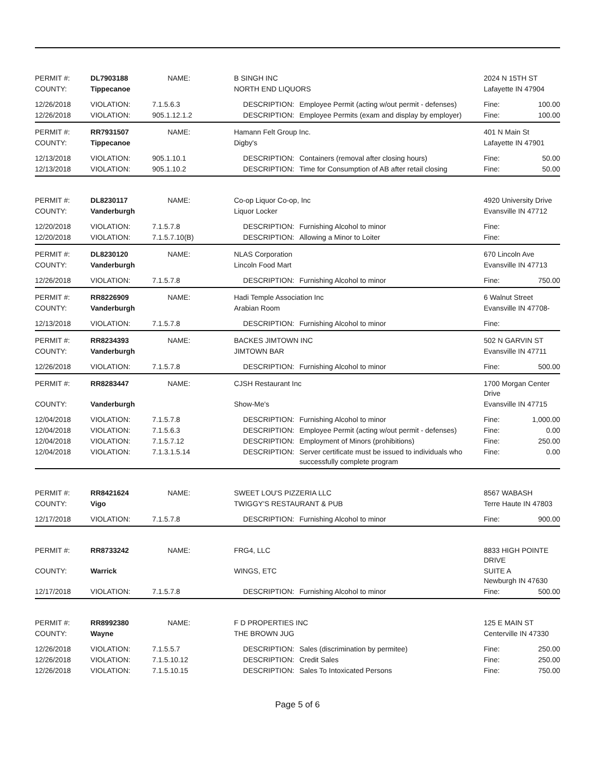| PERMIT #: | DL7903188 | NAME: | | B SINGH INC | | 2024 N 15TH ST | |
| COUNTY: | Tippecanoe | | | NORTH END LIQUORS | | Lafayette IN 47904 | |
| 12/26/2018 | VIOLATION: | 7.1.5.6.3 | | DESCRIPTION: | Employee Permit (acting w/out permit - defenses) | Fine: | 100.00 |
| 12/26/2018 | VIOLATION: | 905.1.12.1.2 | | DESCRIPTION: | Employee Permits (exam and display by employer) | Fine: | 100.00 |
| PERMIT #: | RR7931507 | NAME: | | Hamann Felt Group Inc. | | 401 N Main St | |
| COUNTY: | Tippecanoe | | | Digby's | | Lafayette IN 47901 | |
| 12/13/2018 | VIOLATION: | 905.1.10.1 | | DESCRIPTION: | Containers (removal after closing hours) | Fine: | 50.00 |
| 12/13/2018 | VIOLATION: | 905.1.10.2 | | DESCRIPTION: | Time for Consumption of AB after retail closing | Fine: | 50.00 |
| PERMIT #: | DL8230117 | NAME: | | Co-op Liquor Co-op, Inc | | 4920 University Drive | |
| COUNTY: | Vanderburgh | | | Liquor Locker | | Evansville IN 47712 | |
| 12/20/2018 | VIOLATION: | 7.1.5.7.8 | | DESCRIPTION: | Furnishing Alcohol to minor | Fine: | |
| 12/20/2018 | VIOLATION: | 7.1.5.7.10(B) | | DESCRIPTION: | Allowing a Minor to Loiter | Fine: | |
| PERMIT #: | DL8230120 | NAME: | | NLAS Corporation | | 670 Lincoln Ave | |
| COUNTY: | Vanderburgh | | | Lincoln Food Mart | | Evansville IN 47713 | |
| 12/26/2018 | VIOLATION: | 7.1.5.7.8 | | DESCRIPTION: | Furnishing Alcohol to minor | Fine: | 750.00 |
| PERMIT #: | RR8226909 | NAME: | | Hadi Temple Association Inc | | 6 Walnut Street | |
| COUNTY: | Vanderburgh | | | Arabian Room | | Evansville IN 47708- | |
| 12/13/2018 | VIOLATION: | 7.1.5.7.8 | | DESCRIPTION: | Furnishing Alcohol to minor | Fine: | |
| PERMIT #: | RR8234393 | NAME: | | BACKES JIMTOWN INC | | 502 N GARVIN ST | |
| COUNTY: | Vanderburgh | | | JIMTOWN BAR | | Evansville IN 47711 | |
| 12/26/2018 | VIOLATION: | 7.1.5.7.8 | | DESCRIPTION: | Furnishing Alcohol to minor | Fine: | 500.00 |
| PERMIT #: | RR8283447 | NAME: | | CJSH Restaurant Inc | | 1700 Morgan Center Drive | |
| COUNTY: | Vanderburgh | | | Show-Me's | | Evansville IN 47715 | |
| 12/04/2018 | VIOLATION: | 7.1.5.7.8 | | DESCRIPTION: | Furnishing Alcohol to minor | Fine: | 1,000.00 |
| 12/04/2018 | VIOLATION: | 7.1.5.6.3 | | DESCRIPTION: | Employee Permit (acting w/out permit - defenses) | Fine: | 0.00 |
| 12/04/2018 | VIOLATION: | 7.1.5.7.12 | | DESCRIPTION: | Employment of Minors (prohibitions) | Fine: | 250.00 |
| 12/04/2018 | VIOLATION: | 7.1.3.1.5.14 | | DESCRIPTION: | Server certificate must be issued to individuals who successfully complete program | Fine: | 0.00 |
| PERMIT #: | RR8421624 | NAME: | | SWEET LOU'S PIZZERIA LLC | | 8567 WABASH | |
| COUNTY: | Vigo | | | TWIGGY'S RESTAURANT & PUB | | Terre Haute IN 47803 | |
| 12/17/2018 | VIOLATION: | 7.1.5.7.8 | | DESCRIPTION: | Furnishing Alcohol to minor | Fine: | 900.00 |
| PERMIT #: | RR8733242 | NAME: | | FRG4, LLC | | 8833 HIGH POINTE DRIVE | |
| COUNTY: | Warrick | | | WINGS, ETC | | SUITE A Newburgh IN 47630 | |
| 12/17/2018 | VIOLATION: | 7.1.5.7.8 | | DESCRIPTION: | Furnishing Alcohol to minor | Fine: | 500.00 |
| PERMIT #: | RR8992380 | NAME: | | F D PROPERTIES INC | | 125 E MAIN ST | |
| COUNTY: | Wayne | | | THE BROWN JUG | | Centerville IN 47330 | |
| 12/26/2018 | VIOLATION: | 7.1.5.5.7 | | DESCRIPTION: | Sales (discrimination by permitee) | Fine: | 250.00 |
| 12/26/2018 | VIOLATION: | 7.1.5.10.12 | | DESCRIPTION: | Credit Sales | Fine: | 250.00 |
| 12/26/2018 | VIOLATION: | 7.1.5.10.15 | | DESCRIPTION: | Sales To Intoxicated Persons | Fine: | 750.00 |
Page 5 of 6